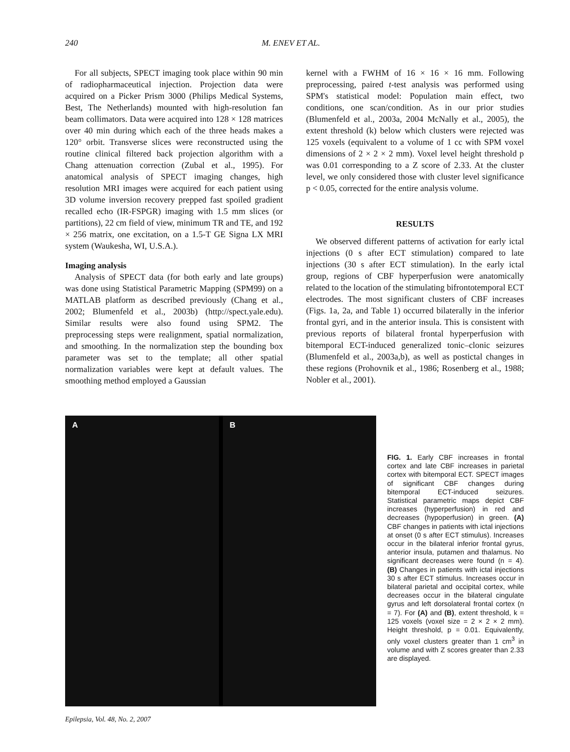240 M. ENEV ET AL.
For all subjects, SPECT imaging took place within 90 min of radiopharmaceutical injection. Projection data were acquired on a Picker Prism 3000 (Philips Medical Systems, Best, The Netherlands) mounted with high-resolution fan beam collimators. Data were acquired into 128 × 128 matrices over 40 min during which each of the three heads makes a 120° orbit. Transverse slices were reconstructed using the routine clinical filtered back projection algorithm with a Chang attenuation correction (Zubal et al., 1995). For anatomical analysis of SPECT imaging changes, high resolution MRI images were acquired for each patient using 3D volume inversion recovery prepped fast spoiled gradient recalled echo (IR-FSPGR) imaging with 1.5 mm slices (or partitions), 22 cm field of view, minimum TR and TE, and 192 × 256 matrix, one excitation, on a 1.5-T GE Signa LX MRI system (Waukesha, WI, U.S.A.).
Imaging analysis
Analysis of SPECT data (for both early and late groups) was done using Statistical Parametric Mapping (SPM99) on a MATLAB platform as described previously (Chang et al., 2002; Blumenfeld et al., 2003b) (http://spect.yale.edu). Similar results were also found using SPM2. The preprocessing steps were realignment, spatial normalization, and smoothing. In the normalization step the bounding box parameter was set to the template; all other spatial normalization variables were kept at default values. The smoothing method employed a Gaussian
kernel with a FWHM of 16 × 16 × 16 mm. Following preprocessing, paired t-test analysis was performed using SPM's statistical model: Population main effect, two conditions, one scan/condition. As in our prior studies (Blumenfeld et al., 2003a, 2004 McNally et al., 2005), the extent threshold (k) below which clusters were rejected was 125 voxels (equivalent to a volume of 1 cc with SPM voxel dimensions of 2 × 2 × 2 mm). Voxel level height threshold p was 0.01 corresponding to a Z score of 2.33. At the cluster level, we only considered those with cluster level significance p < 0.05, corrected for the entire analysis volume.
RESULTS
We observed different patterns of activation for early ictal injections (0 s after ECT stimulation) compared to late injections (30 s after ECT stimulation). In the early ictal group, regions of CBF hyperperfusion were anatomically related to the location of the stimulating bifrontotemporal ECT electrodes. The most significant clusters of CBF increases (Figs. 1a, 2a, and Table 1) occurred bilaterally in the inferior frontal gyri, and in the anterior insula. This is consistent with previous reports of bilateral frontal hyperperfusion with bitemporal ECT-induced generalized tonic–clonic seizures (Blumenfeld et al., 2003a,b), as well as postictal changes in these regions (Prohovnik et al., 1986; Rosenberg et al., 1988; Nobler et al., 2001).
A
B
FIG. 1. Early CBF increases in frontal cortex and late CBF increases in parietal cortex with bitemporal ECT. SPECT images of significant CBF changes during bitemporal ECT-induced seizures. Statistical parametric maps depict CBF increases (hyperperfusion) in red and decreases (hypoperfusion) in green. (A) CBF changes in patients with ictal injections at onset (0 s after ECT stimulus). Increases occur in the bilateral inferior frontal gyrus, anterior insula, putamen and thalamus. No significant decreases were found (n = 4). (B) Changes in patients with ictal injections 30 s after ECT stimulus. Increases occur in bilateral parietal and occipital cortex, while decreases occur in the bilateral cingulate gyrus and left dorsolateral frontal cortex (n = 7). For (A) and (B), extent threshold, k = 125 voxels (voxel size = 2 × 2 × 2 mm). Height threshold, p = 0.01. Equivalently, only voxel clusters greater than 1 cm<sup>3</sup> in volume and with Z scores greater than 2.33 are displayed.
Epilepsia, Vol. 48, No. 2, 2007